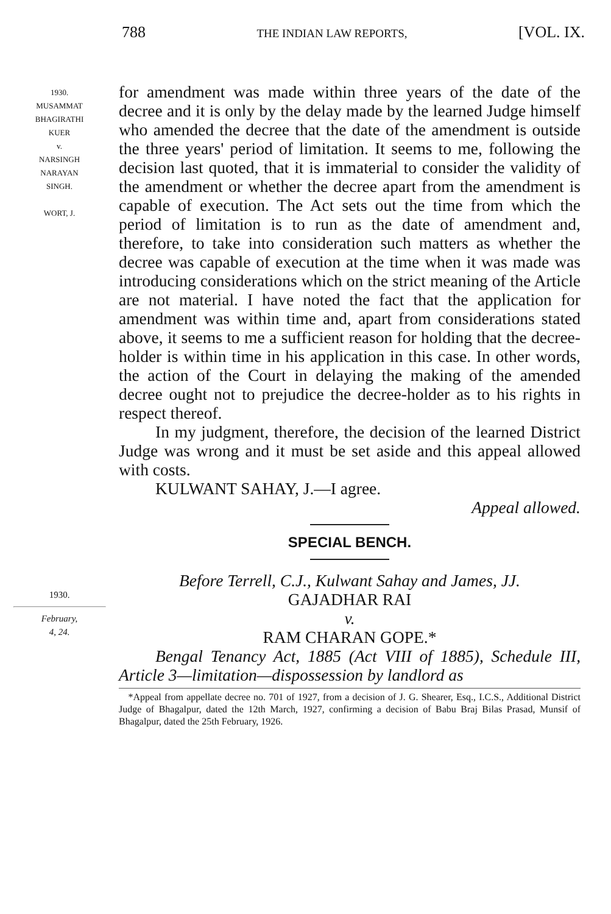788 THE INDIAN LAW REPORTS, [VOL. IX.
1930.
MUSAMMAT
BHAGIRATHI
KUER
v.
NARSINGH
NARAYAN
SINGH.
WORT, J.
for amendment was made within three years of the date of the decree and it is only by the delay made by the learned Judge himself who amended the decree that the date of the amendment is outside the three years' period of limitation. It seems to me, following the decision last quoted, that it is immaterial to consider the validity of the amendment or whether the decree apart from the amendment is capable of execution. The Act sets out the time from which the period of limitation is to run as the date of amendment and, therefore, to take into consideration such matters as whether the decree was capable of execution at the time when it was made was introducing considerations which on the strict meaning of the Article are not material. I have noted the fact that the application for amendment was within time and, apart from considerations stated above, it seems to me a sufficient reason for holding that the decree-holder is within time in his application in this case. In other words, the action of the Court in delaying the making of the amended decree ought not to prejudice the decree-holder as to his rights in respect thereof.
In my judgment, therefore, the decision of the learned District Judge was wrong and it must be set aside and this appeal allowed with costs.
KULWANT SAHAY, J.—I agree.
Appeal allowed.
SPECIAL BENCH.
1930.
February,
4, 24.
Before Terrell, C.J., Kulwant Sahay and James, JJ.
GAJADHAR RAI
v.
RAM CHARAN GOPE.*
Bengal Tenancy Act, 1885 (Act VIII of 1885), Schedule III, Article 3—limitation—dispossession by landlord as
*Appeal from appellate decree no. 701 of 1927, from a decision of J. G. Shearer, Esq., I.C.S., Additional District Judge of Bhagalpur, dated the 12th March, 1927, confirming a decision of Babu Braj Bilas Prasad, Munsif of Bhagalpur, dated the 25th February, 1926.